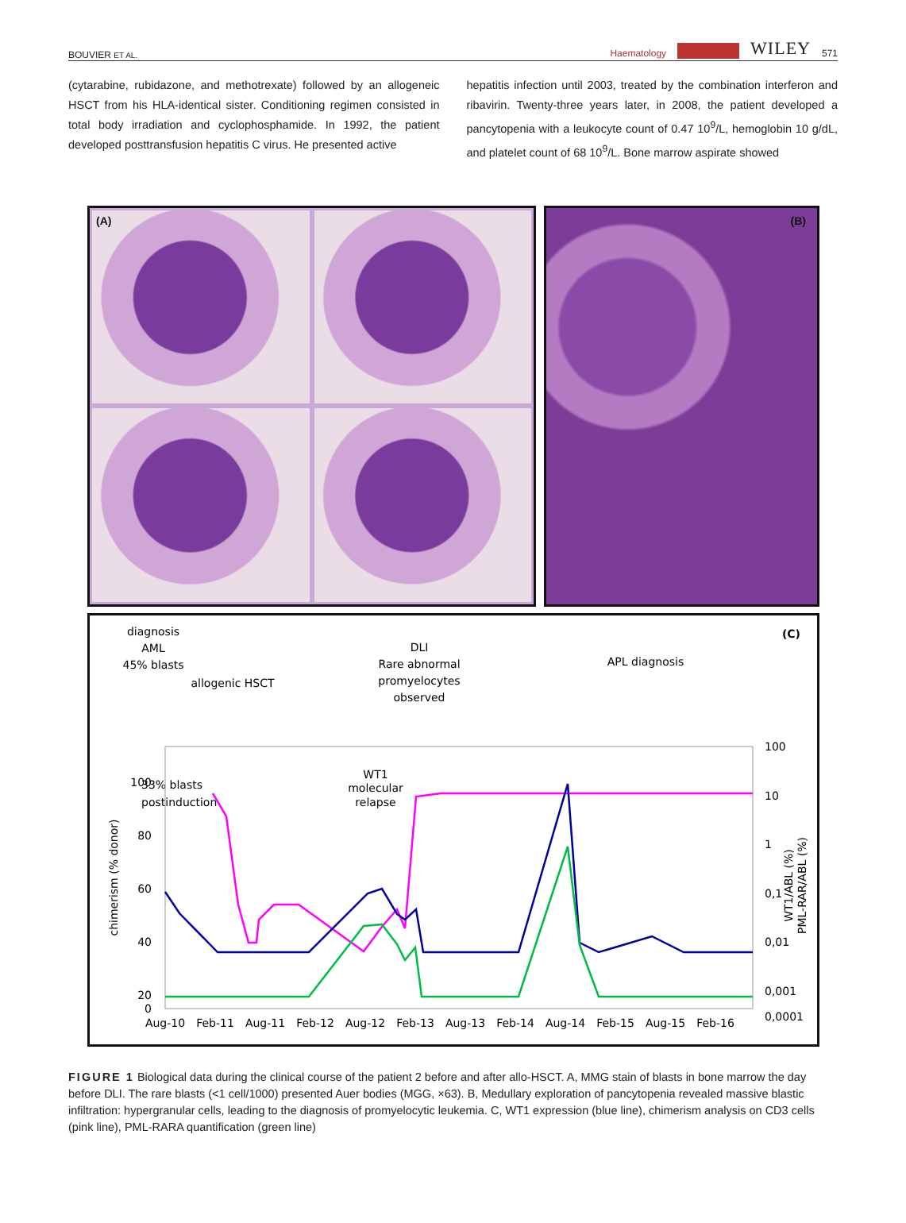BOUVIER ET AL. Haematology WILEY 571
(cytarabine, rubidazone, and methotrexate) followed by an allogeneic HSCT from his HLA-identical sister. Conditioning regimen consisted in total body irradiation and cyclophosphamide. In 1992, the patient developed posttransfusion hepatitis C virus. He presented active
hepatitis infection until 2003, treated by the combination interferon and ribavirin. Twenty-three years later, in 2008, the patient developed a pancytopenia with a leukocyte count of 0.47 10<sup>9</sup>/L, hemoglobin 10 g/dL, and platelet count of 68 10<sup>9</sup>/L. Bone marrow aspirate showed
(A)
(B)
(C)
diagnosis
AML
45% blasts
allogenic HSCT
DLI
Rare abnormal
promyelocytes
observed
APL diagnosis
33% blasts
postinduction
WT1
molecular
relapse
100
80
60
40
20
0
100
10
1
0,1
0,01
0,001
0,0001
chimerism (% donor)
WT1/ABL (%)
PML-RAR/ABL (%)
Aug-10
Feb-11
Aug-11
Feb-12
Aug-12
Feb-13
Aug-13
Feb-14
Aug-14
Feb-15
Aug-15
Feb-16
FIGURE 1 Biological data during the clinical course of the patient 2 before and after allo-HSCT. A, MMG stain of blasts in bone marrow the day before DLI. The rare blasts (<1 cell/1000) presented Auer bodies (MGG, ×63). B, Medullary exploration of pancytopenia revealed massive blastic infiltration: hypergranular cells, leading to the diagnosis of promyelocytic leukemia. C, WT1 expression (blue line), chimerism analysis on CD3 cells (pink line), PML-RARA quantification (green line)